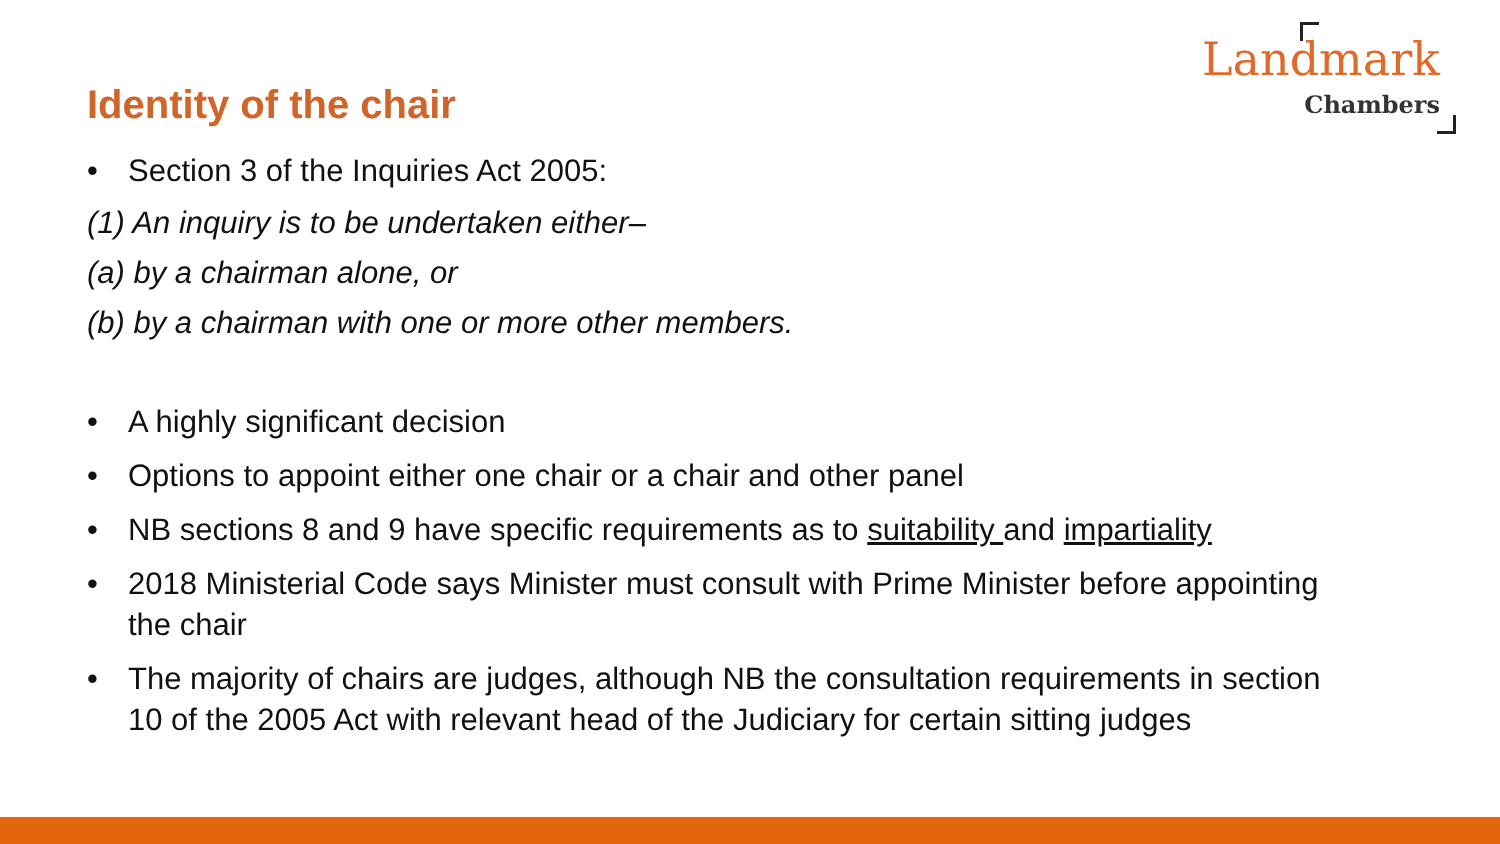Landmark
Chambers
Identity of the chair
• Section 3 of the Inquiries Act 2005:
(1) An inquiry is to be undertaken either–
(a) by a chairman alone, or
(b) by a chairman with one or more other members.
• A highly significant decision
• Options to appoint either one chair or a chair and other panel
• NB sections 8 and 9 have specific requirements as to suitability and impartiality
• 2018 Ministerial Code says Minister must consult with Prime Minister before appointing the chair
• The majority of chairs are judges, although NB the consultation requirements in section 10 of the 2005 Act with relevant head of the Judiciary for certain sitting judges